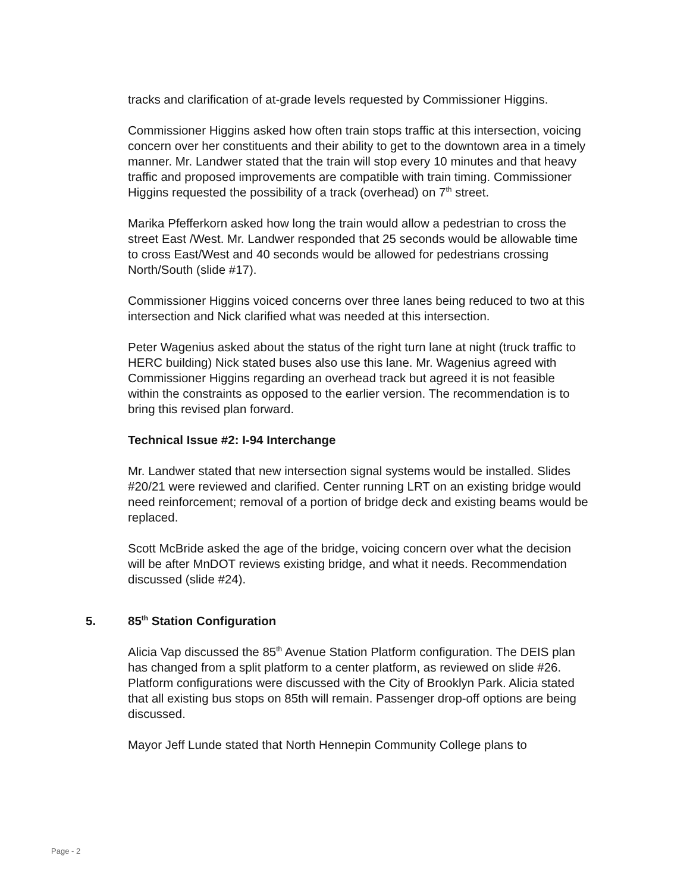tracks and clarification of at-grade levels requested by Commissioner Higgins.
Commissioner Higgins asked how often train stops traffic at this intersection, voicing concern over her constituents and their ability to get to the downtown area in a timely manner. Mr. Landwer stated that the train will stop every 10 minutes and that heavy traffic and proposed improvements are compatible with train timing. Commissioner Higgins requested the possibility of a track (overhead) on 7<sup>th</sup> street.
Marika Pfefferkorn asked how long the train would allow a pedestrian to cross the street East /West. Mr. Landwer responded that 25 seconds would be allowable time to cross East/West and 40 seconds would be allowed for pedestrians crossing North/South (slide #17).
Commissioner Higgins voiced concerns over three lanes being reduced to two at this intersection and Nick clarified what was needed at this intersection.
Peter Wagenius asked about the status of the right turn lane at night (truck traffic to HERC building) Nick stated buses also use this lane. Mr. Wagenius agreed with Commissioner Higgins regarding an overhead track but agreed it is not feasible within the constraints as opposed to the earlier version. The recommendation is to bring this revised plan forward.
Technical Issue #2: I-94 Interchange
Mr. Landwer stated that new intersection signal systems would be installed. Slides #20/21 were reviewed and clarified. Center running LRT on an existing bridge would need reinforcement; removal of a portion of bridge deck and existing beams would be replaced.
Scott McBride asked the age of the bridge, voicing concern over what the decision will be after MnDOT reviews existing bridge, and what it needs. Recommendation discussed (slide #24).
5. 85<sup>th</sup> Station Configuration
Alicia Vap discussed the 85<sup>th</sup> Avenue Station Platform configuration. The DEIS plan has changed from a split platform to a center platform, as reviewed on slide #26. Platform configurations were discussed with the City of Brooklyn Park. Alicia stated that all existing bus stops on 85th will remain. Passenger drop-off options are being discussed.
Mayor Jeff Lunde stated that North Hennepin Community College plans to
Page - 2